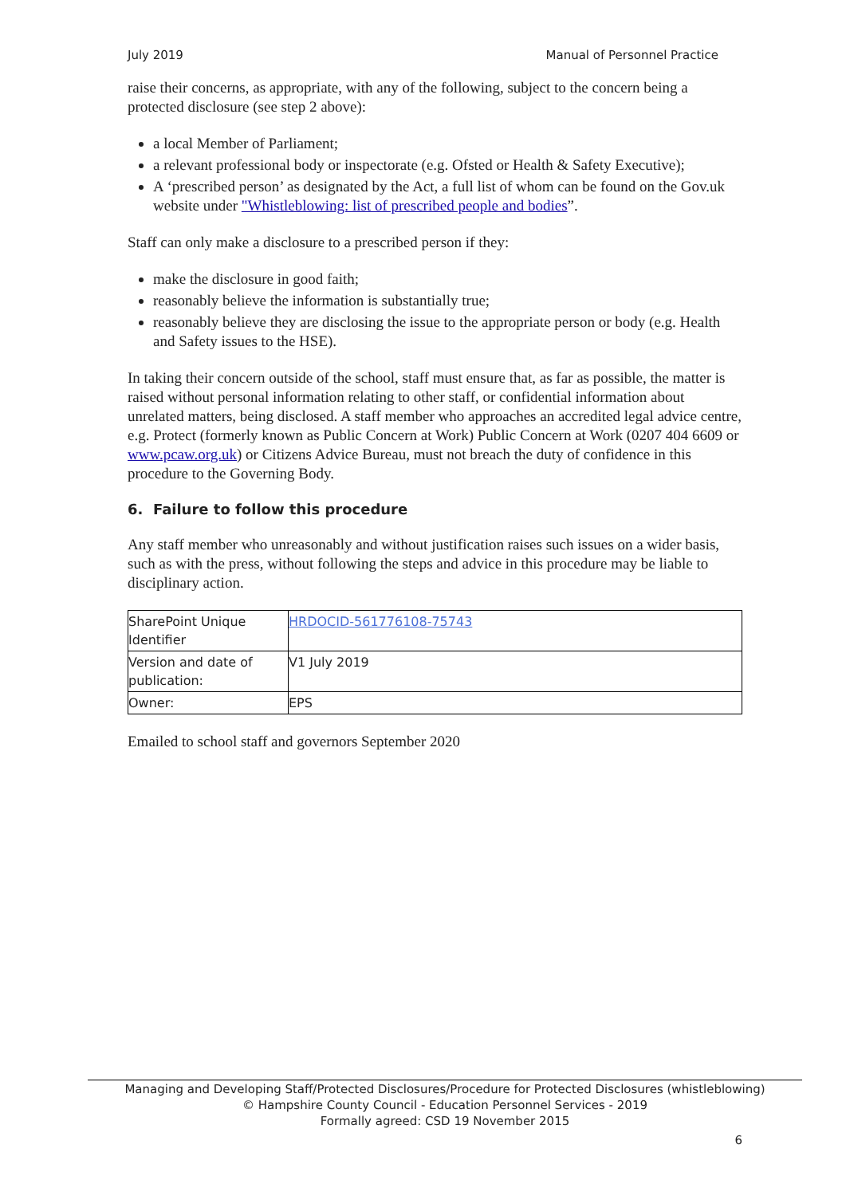July 2019 Manual of Personnel Practice
raise their concerns, as appropriate, with any of the following, subject to the concern being a protected disclosure (see step 2 above):
a local Member of Parliament;
a relevant professional body or inspectorate (e.g. Ofsted or Health & Safety Executive);
A ‘prescribed person’ as designated by the Act, a full list of whom can be found on the Gov.uk website under "Whistleblowing: list of prescribed people and bodies”.
Staff can only make a disclosure to a prescribed person if they:
make the disclosure in good faith;
reasonably believe the information is substantially true;
reasonably believe they are disclosing the issue to the appropriate person or body (e.g. Health and Safety issues to the HSE).
In taking their concern outside of the school, staff must ensure that, as far as possible, the matter is raised without personal information relating to other staff, or confidential information about unrelated matters, being disclosed. A staff member who approaches an accredited legal advice centre, e.g. Protect (formerly known as Public Concern at Work) Public Concern at Work (0207 404 6609 or www.pcaw.org.uk) or Citizens Advice Bureau, must not breach the duty of confidence in this procedure to the Governing Body.
6. Failure to follow this procedure
Any staff member who unreasonably and without justification raises such issues on a wider basis, such as with the press, without following the steps and advice in this procedure may be liable to disciplinary action.
| SharePoint Unique Identifier | HRDOCID-561776108-75743 |
| Version and date of publication: | V1 July 2019 |
| Owner: | EPS |
Emailed to school staff and governors September 2020
Managing and Developing Staff/Protected Disclosures/Procedure for Protected Disclosures (whistleblowing)
© Hampshire County Council - Education Personnel Services - 2019
Formally agreed: CSD 19 November 2015
6